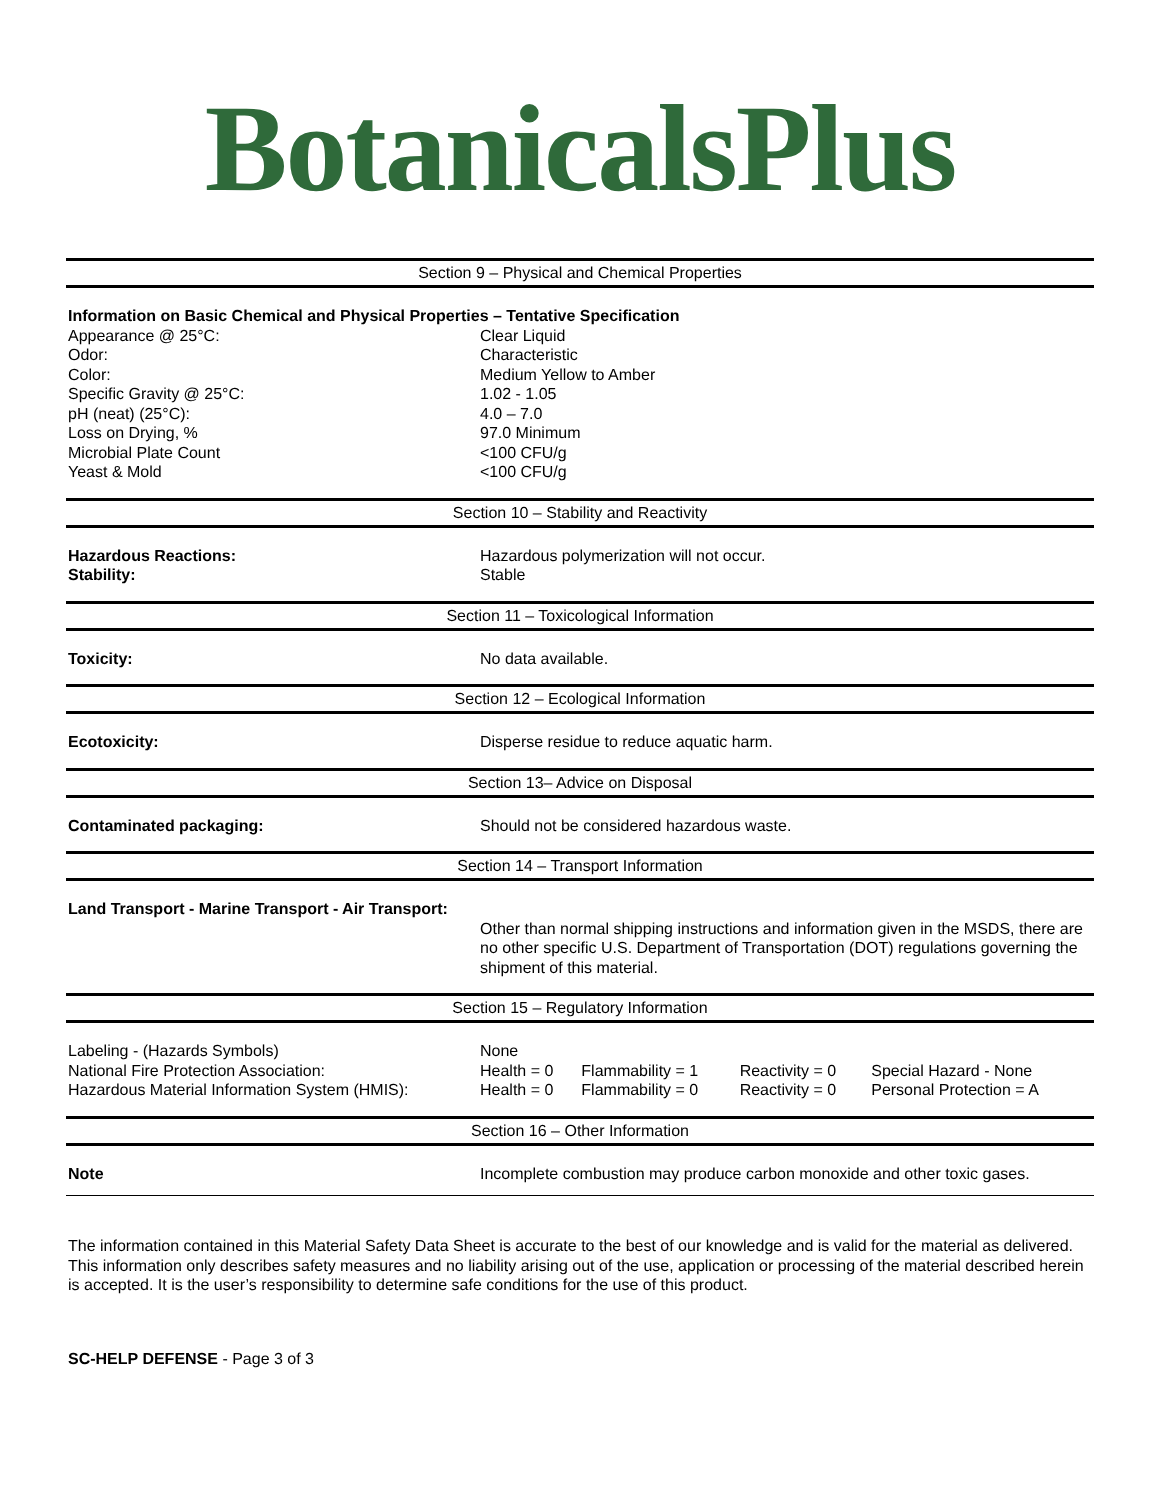BotanicalsPlus
Section 9 – Physical and Chemical Properties
| Information on Basic Chemical and Physical Properties – Tentative Specification | |
| Appearance @ 25°C: | Clear Liquid |
| Odor: | Characteristic |
| Color: | Medium Yellow to Amber |
| Specific Gravity @ 25°C: | 1.02 - 1.05 |
| pH (neat) (25°C): | 4.0 – 7.0 |
| Loss on Drying, % | 97.0 Minimum |
| Microbial Plate Count | <100 CFU/g |
| Yeast & Mold | <100 CFU/g |
Section 10 – Stability and Reactivity
| Hazardous Reactions: | Hazardous polymerization will not occur. |
| Stability: | Stable |
Section 11 – Toxicological Information
| Toxicity: | No data available. |
Section 12 – Ecological Information
| Ecotoxicity: | Disperse residue to reduce aquatic harm. |
Section 13– Advice on Disposal
| Contaminated packaging: | Should not be considered hazardous waste. |
Section 14 – Transport Information
| Land Transport - Marine Transport - Air Transport: | |
| | Other than normal shipping instructions and information given in the MSDS, there are no other specific U.S. Department of Transportation (DOT) regulations governing the shipment of this material. |
Section 15 – Regulatory Information
| Labeling - (Hazards Symbols) | None | | | |
| National Fire Protection Association: | Health = 0 | Flammability = 1 | Reactivity = 0 | Special Hazard - None |
| Hazardous Material Information System (HMIS): | Health = 0 | Flammability = 0 | Reactivity = 0 | Personal Protection = A |
Section 16 – Other Information
| Note | Incomplete combustion may produce carbon monoxide and other toxic gases. |
The information contained in this Material Safety Data Sheet is accurate to the best of our knowledge and is valid for the material as delivered. This information only describes safety measures and no liability arising out of the use, application or processing of the material described herein is accepted. It is the user’s responsibility to determine safe conditions for the use of this product.
SC-HELP DEFENSE - Page 3 of 3